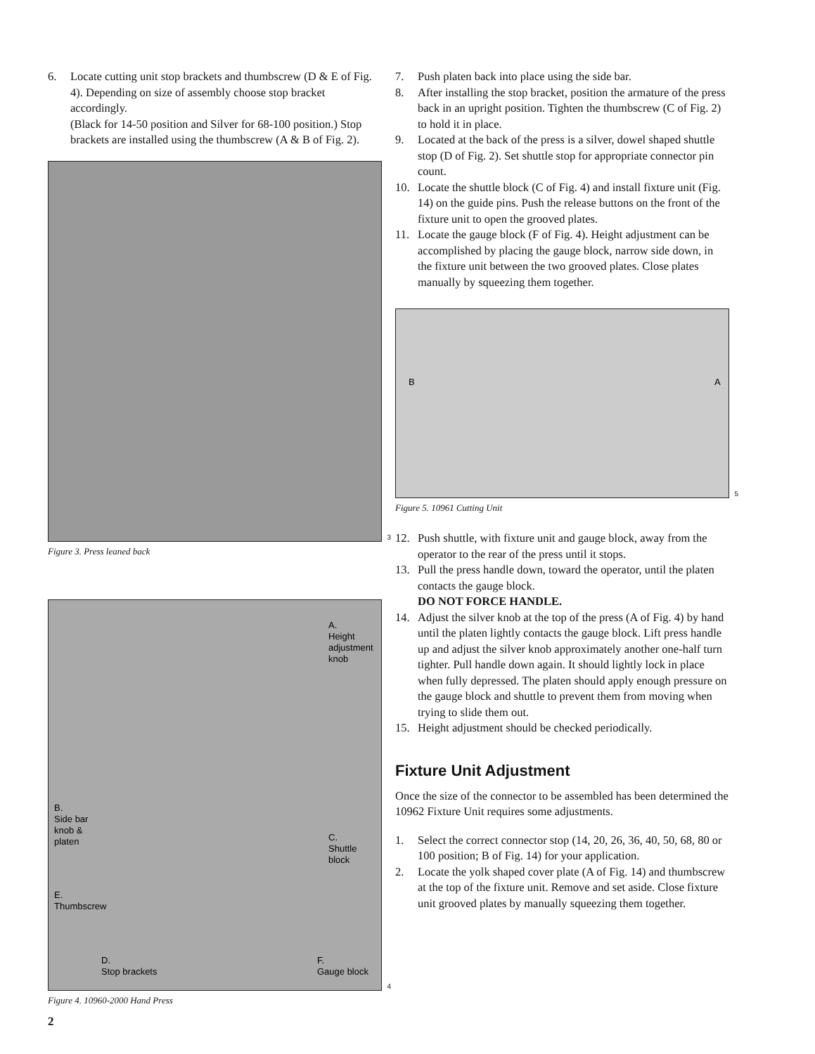6. Locate cutting unit stop brackets and thumbscrew (D & E of Fig. 4). Depending on size of assembly choose stop bracket accordingly.
(Black for 14-50 position and Silver for 68-100 position.) Stop brackets are installed using the thumbscrew (A & B of Fig. 2).
3
Figure 3. Press leaned back
A.
Height
adjustment
knob
B.
Side bar
knob &
platen
C.
Shuttle
block
E.
Thumbscrew
D.
Stop brackets
F.
Gauge block
4
Figure 4. 10960-2000 Hand Press
2
7. Push platen back into place using the side bar.
8. After installing the stop bracket, position the armature of the press back in an upright position. Tighten the thumbscrew (C of Fig. 2) to hold it in place.
9. Located at the back of the press is a silver, dowel shaped shuttle stop (D of Fig. 2). Set shuttle stop for appropriate connector pin count.
10. Locate the shuttle block (C of Fig. 4) and install fixture unit (Fig. 14) on the guide pins. Push the release buttons on the front of the fixture unit to open the grooved plates.
11. Locate the gauge block (F of Fig. 4). Height adjustment can be accomplished by placing the gauge block, narrow side down, in the fixture unit between the two grooved plates. Close plates manually by squeezing them together.
B A
5
Figure 5. 10961 Cutting Unit
12. Push shuttle, with fixture unit and gauge block, away from the operator to the rear of the press until it stops.
13. Pull the press handle down, toward the operator, until the platen contacts the gauge block.
DO NOT FORCE HANDLE.
14. Adjust the silver knob at the top of the press (A of Fig. 4) by hand until the platen lightly contacts the gauge block. Lift press handle up and adjust the silver knob approximately another one-half turn tighter. Pull handle down again. It should lightly lock in place when fully depressed. The platen should apply enough pressure on the gauge block and shuttle to prevent them from moving when trying to slide them out.
15. Height adjustment should be checked periodically.
Fixture Unit Adjustment
Once the size of the connector to be assembled has been determined the 10962 Fixture Unit requires some adjustments.
1. Select the correct connector stop (14, 20, 26, 36, 40, 50, 68, 80 or 100 position; B of Fig. 14) for your application.
2. Locate the yolk shaped cover plate (A of Fig. 14) and thumbscrew at the top of the fixture unit. Remove and set aside. Close fixture unit grooved plates by manually squeezing them together.